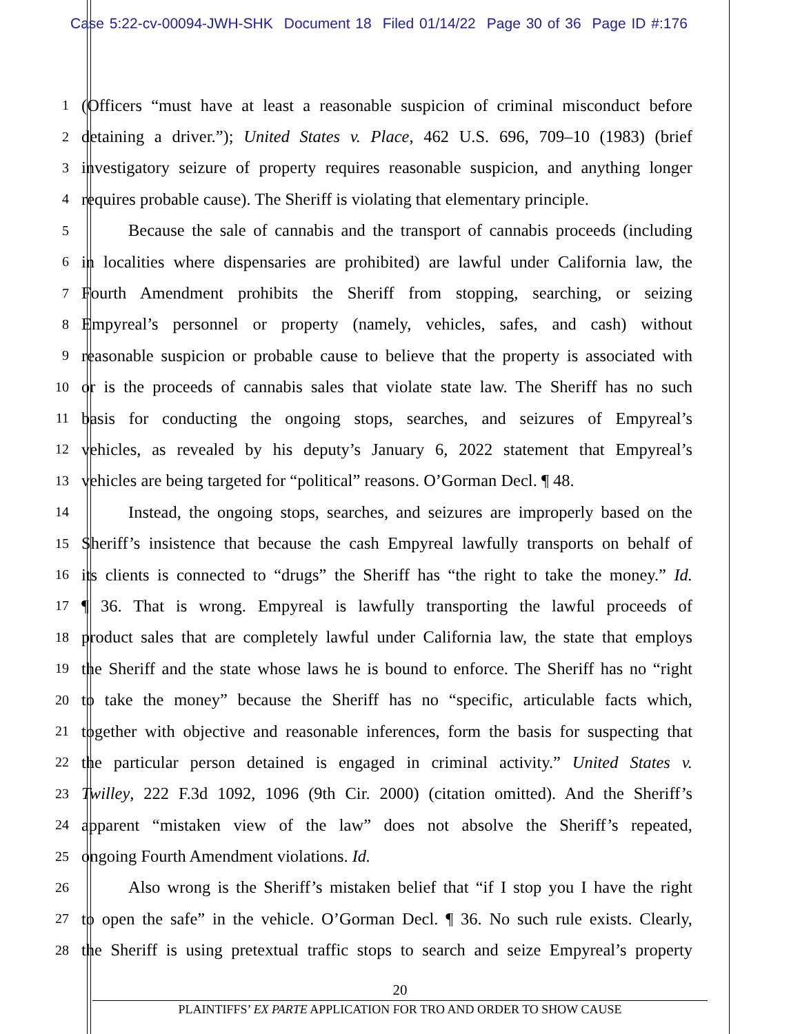Case 5:22-cv-00094-JWH-SHK Document 18 Filed 01/14/22 Page 30 of 36 Page ID #:176
1
(Officers “must have at least a reasonable suspicion of criminal misconduct before
2
detaining a driver.”); United States v. Place, 462 U.S. 696, 709–10 (1983) (brief
3
investigatory seizure of property requires reasonable suspicion, and anything longer
4
requires probable cause). The Sheriff is violating that elementary principle.
5
Because the sale of cannabis and the transport of cannabis proceeds (including
6
in localities where dispensaries are prohibited) are lawful under California law, the
7
Fourth Amendment prohibits the Sheriff from stopping, searching, or seizing
8
Empyreal’s personnel or property (namely, vehicles, safes, and cash) without
9
reasonable suspicion or probable cause to believe that the property is associated with
10
or is the proceeds of cannabis sales that violate state law. The Sheriff has no such
11
basis for conducting the ongoing stops, searches, and seizures of Empyreal’s
12
vehicles, as revealed by his deputy’s January 6, 2022 statement that Empyreal’s
13
vehicles are being targeted for “political” reasons. O’Gorman Decl. ¶ 48.
14
Instead, the ongoing stops, searches, and seizures are improperly based on the
15
Sheriff’s insistence that because the cash Empyreal lawfully transports on behalf of
16
its clients is connected to “drugs” the Sheriff has “the right to take the money.” Id.
17
¶ 36. That is wrong. Empyreal is lawfully transporting the lawful proceeds of
18
product sales that are completely lawful under California law, the state that employs
19
the Sheriff and the state whose laws he is bound to enforce. The Sheriff has no “right
20
to take the money” because the Sheriff has no “specific, articulable facts which,
21
together with objective and reasonable inferences, form the basis for suspecting that
22
the particular person detained is engaged in criminal activity.” United States v.
23
Twilley, 222 F.3d 1092, 1096 (9th Cir. 2000) (citation omitted). And the Sheriff’s
24
apparent “mistaken view of the law” does not absolve the Sheriff’s repeated,
25
ongoing Fourth Amendment violations. Id.
26
Also wrong is the Sheriff’s mistaken belief that “if I stop you I have the right
27
to open the safe” in the vehicle. O’Gorman Decl. ¶ 36. No such rule exists. Clearly,
28
the Sheriff is using pretextual traffic stops to search and seize Empyreal’s property
20
PLAINTIFFS’ EX PARTE APPLICATION FOR TRO AND ORDER TO SHOW CAUSE